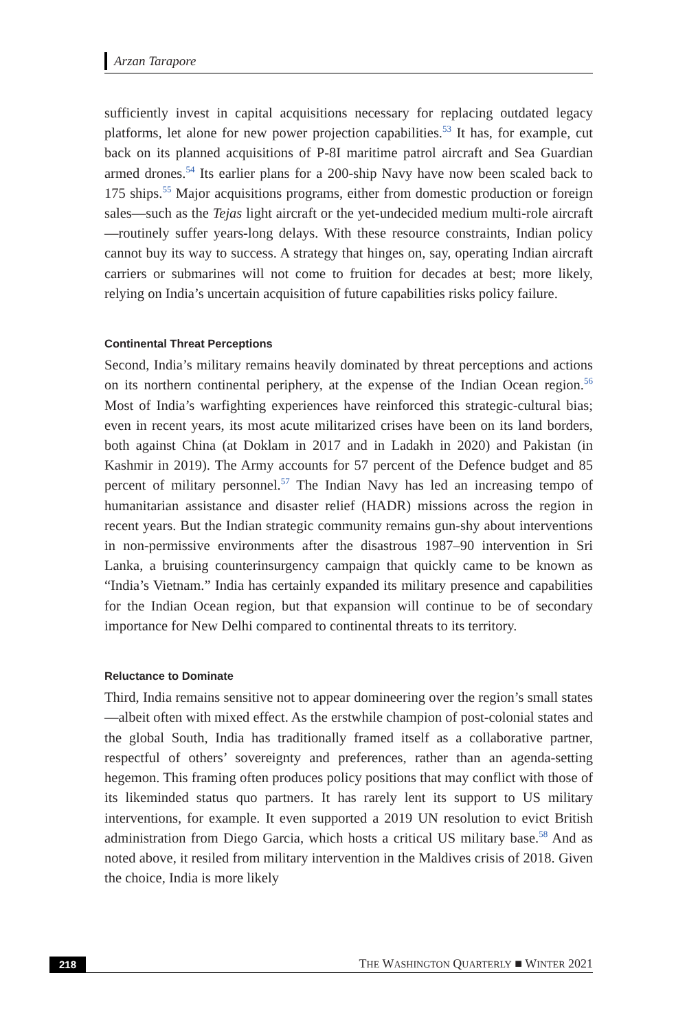Arzan Tarapore
sufficiently invest in capital acquisitions necessary for replacing outdated legacy platforms, let alone for new power projection capabilities.<sup>53</sup> It has, for example, cut back on its planned acquisitions of P-8I maritime patrol aircraft and Sea Guardian armed drones.<sup>54</sup> Its earlier plans for a 200-ship Navy have now been scaled back to 175 ships.<sup>55</sup> Major acquisitions programs, either from domestic production or foreign sales—such as the Tejas light aircraft or the yet-undecided medium multi-role aircraft—routinely suffer years-long delays. With these resource constraints, Indian policy cannot buy its way to success. A strategy that hinges on, say, operating Indian aircraft carriers or submarines will not come to fruition for decades at best; more likely, relying on India’s uncertain acquisition of future capabilities risks policy failure.
Continental Threat Perceptions
Second, India’s military remains heavily dominated by threat perceptions and actions on its northern continental periphery, at the expense of the Indian Ocean region.<sup>56</sup> Most of India’s warfighting experiences have reinforced this strategic-cultural bias; even in recent years, its most acute militarized crises have been on its land borders, both against China (at Doklam in 2017 and in Ladakh in 2020) and Pakistan (in Kashmir in 2019). The Army accounts for 57 percent of the Defence budget and 85 percent of military personnel.<sup>57</sup> The Indian Navy has led an increasing tempo of humanitarian assistance and disaster relief (HADR) missions across the region in recent years. But the Indian strategic community remains gun-shy about interventions in non-permissive environments after the disastrous 1987–90 intervention in Sri Lanka, a bruising counterinsurgency campaign that quickly came to be known as “India’s Vietnam.” India has certainly expanded its military presence and capabilities for the Indian Ocean region, but that expansion will continue to be of secondary importance for New Delhi compared to continental threats to its territory.
Reluctance to Dominate
Third, India remains sensitive not to appear domineering over the region’s small states—albeit often with mixed effect. As the erstwhile champion of post-colonial states and the global South, India has traditionally framed itself as a collaborative partner, respectful of others’ sovereignty and preferences, rather than an agenda-setting hegemon. This framing often produces policy positions that may conflict with those of its likeminded status quo partners. It has rarely lent its support to US military interventions, for example. It even supported a 2019 UN resolution to evict British administration from Diego Garcia, which hosts a critical US military base.<sup>58</sup> And as noted above, it resiled from military intervention in the Maldives crisis of 2018. Given the choice, India is more likely
218 THE WASHINGTON QUARTERLY ■ WINTER 2021